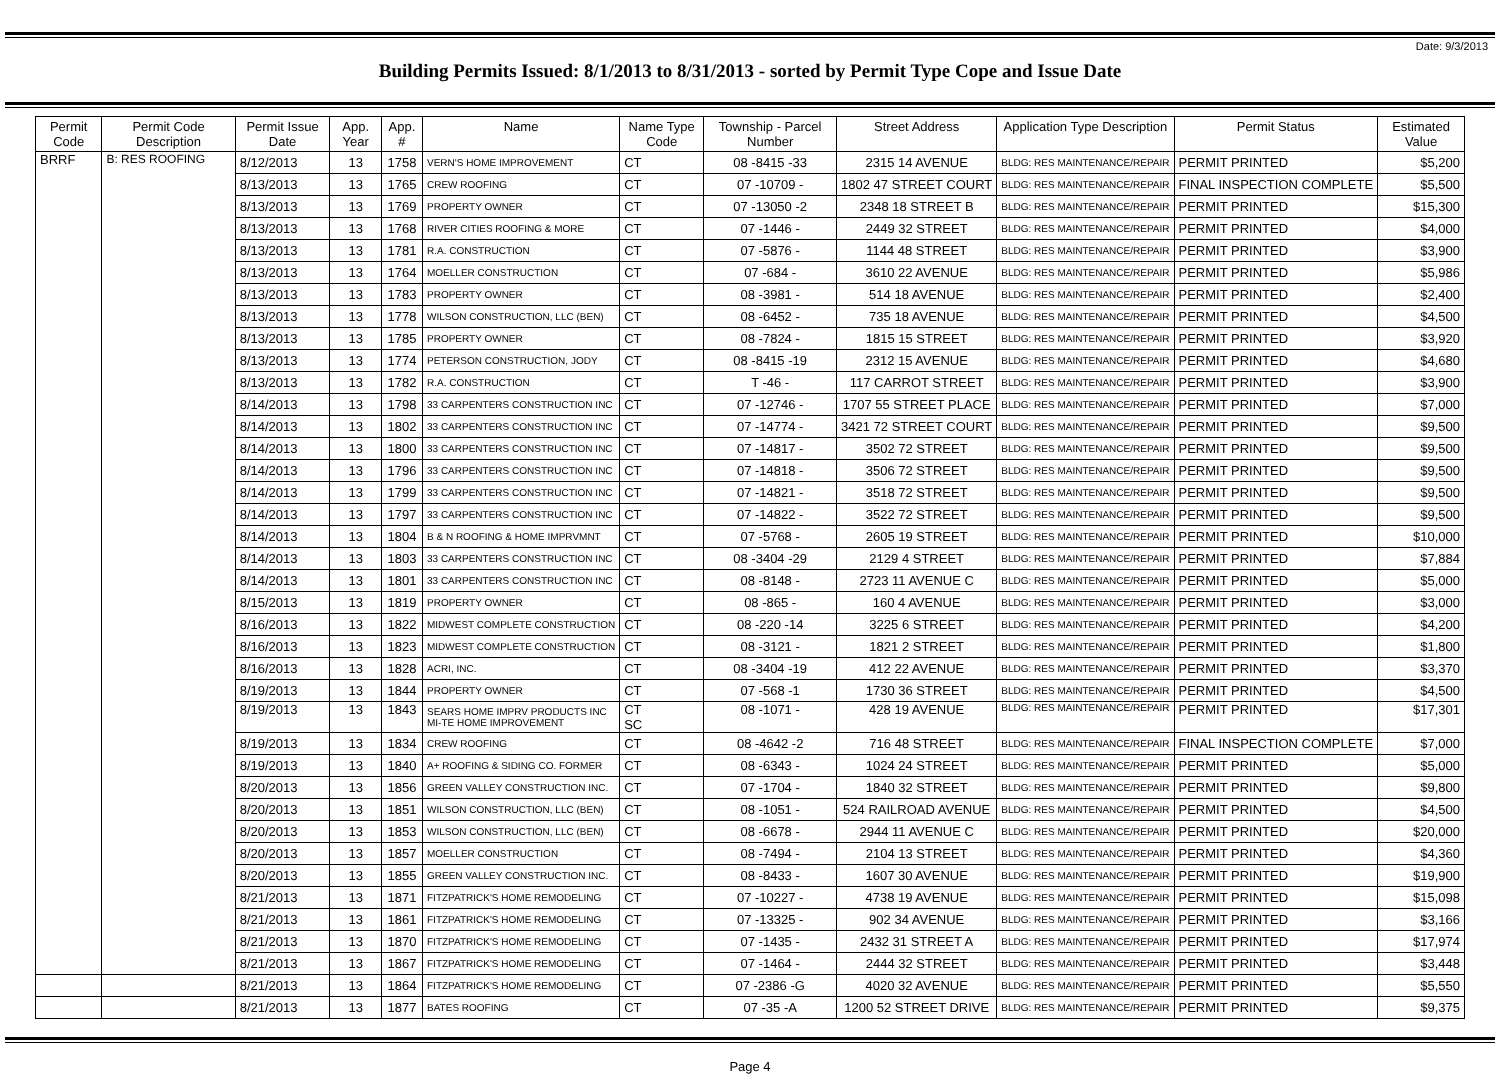Date: 9/3/2013
Building Permits Issued: 8/1/2013 to 8/31/2013 - sorted by Permit Type Cope and Issue Date
| Permit Code | Permit Code Description | Permit Issue Date | App. Year | App. # | Name | Name Type Code | Township - Parcel Number | Street Address | Application Type Description | Permit Status | Estimated Value |
| --- | --- | --- | --- | --- | --- | --- | --- | --- | --- | --- | --- |
| BRRF | B: RES ROOFING | 8/12/2013 | 13 | 1758 | VERN'S HOME IMPROVEMENT | CT | 08 -8415 -33 | 2315 14 AVENUE | BLDG: RES MAINTENANCE/REPAIR | PERMIT PRINTED | $5,200 |
| | | 8/13/2013 | 13 | 1765 | CREW ROOFING | CT | 07 -10709 - | 1802 47 STREET COURT | BLDG: RES MAINTENANCE/REPAIR | FINAL INSPECTION COMPLETE | $5,500 |
| | | 8/13/2013 | 13 | 1769 | PROPERTY OWNER | CT | 07 -13050 -2 | 2348 18 STREET B | BLDG: RES MAINTENANCE/REPAIR | PERMIT PRINTED | $15,300 |
| | | 8/13/2013 | 13 | 1768 | RIVER CITIES ROOFING & MORE | CT | 07 -1446 - | 2449 32 STREET | BLDG: RES MAINTENANCE/REPAIR | PERMIT PRINTED | $4,000 |
| | | 8/13/2013 | 13 | 1781 | R.A. CONSTRUCTION | CT | 07 -5876 - | 1144 48 STREET | BLDG: RES MAINTENANCE/REPAIR | PERMIT PRINTED | $3,900 |
| | | 8/13/2013 | 13 | 1764 | MOELLER CONSTRUCTION | CT | 07 -684 - | 3610 22 AVENUE | BLDG: RES MAINTENANCE/REPAIR | PERMIT PRINTED | $5,986 |
| | | 8/13/2013 | 13 | 1783 | PROPERTY OWNER | CT | 08 -3981 - | 514 18 AVENUE | BLDG: RES MAINTENANCE/REPAIR | PERMIT PRINTED | $2,400 |
| | | 8/13/2013 | 13 | 1778 | WILSON CONSTRUCTION, LLC (BEN) | CT | 08 -6452 - | 735 18 AVENUE | BLDG: RES MAINTENANCE/REPAIR | PERMIT PRINTED | $4,500 |
| | | 8/13/2013 | 13 | 1785 | PROPERTY OWNER | CT | 08 -7824 - | 1815 15 STREET | BLDG: RES MAINTENANCE/REPAIR | PERMIT PRINTED | $3,920 |
| | | 8/13/2013 | 13 | 1774 | PETERSON CONSTRUCTION, JODY | CT | 08 -8415 -19 | 2312 15 AVENUE | BLDG: RES MAINTENANCE/REPAIR | PERMIT PRINTED | $4,680 |
| | | 8/13/2013 | 13 | 1782 | R.A. CONSTRUCTION | CT | T -46 - | 117 CARROT STREET | BLDG: RES MAINTENANCE/REPAIR | PERMIT PRINTED | $3,900 |
| | | 8/14/2013 | 13 | 1798 | 33 CARPENTERS CONSTRUCTION INC | CT | 07 -12746 - | 1707 55 STREET PLACE | BLDG: RES MAINTENANCE/REPAIR | PERMIT PRINTED | $7,000 |
| | | 8/14/2013 | 13 | 1802 | 33 CARPENTERS CONSTRUCTION INC | CT | 07 -14774 - | 3421 72 STREET COURT | BLDG: RES MAINTENANCE/REPAIR | PERMIT PRINTED | $9,500 |
| | | 8/14/2013 | 13 | 1800 | 33 CARPENTERS CONSTRUCTION INC | CT | 07 -14817 - | 3502 72 STREET | BLDG: RES MAINTENANCE/REPAIR | PERMIT PRINTED | $9,500 |
| | | 8/14/2013 | 13 | 1796 | 33 CARPENTERS CONSTRUCTION INC | CT | 07 -14818 - | 3506 72 STREET | BLDG: RES MAINTENANCE/REPAIR | PERMIT PRINTED | $9,500 |
| | | 8/14/2013 | 13 | 1799 | 33 CARPENTERS CONSTRUCTION INC | CT | 07 -14821 - | 3518 72 STREET | BLDG: RES MAINTENANCE/REPAIR | PERMIT PRINTED | $9,500 |
| | | 8/14/2013 | 13 | 1797 | 33 CARPENTERS CONSTRUCTION INC | CT | 07 -14822 - | 3522 72 STREET | BLDG: RES MAINTENANCE/REPAIR | PERMIT PRINTED | $9,500 |
| | | 8/14/2013 | 13 | 1804 | B & N ROOFING & HOME IMPRVMNT | CT | 07 -5768 - | 2605 19 STREET | BLDG: RES MAINTENANCE/REPAIR | PERMIT PRINTED | $10,000 |
| | | 8/14/2013 | 13 | 1803 | 33 CARPENTERS CONSTRUCTION INC | CT | 08 -3404 -29 | 2129 4 STREET | BLDG: RES MAINTENANCE/REPAIR | PERMIT PRINTED | $7,884 |
| | | 8/14/2013 | 13 | 1801 | 33 CARPENTERS CONSTRUCTION INC | CT | 08 -8148 - | 2723 11 AVENUE C | BLDG: RES MAINTENANCE/REPAIR | PERMIT PRINTED | $5,000 |
| | | 8/15/2013 | 13 | 1819 | PROPERTY OWNER | CT | 08 -865 - | 160 4 AVENUE | BLDG: RES MAINTENANCE/REPAIR | PERMIT PRINTED | $3,000 |
| | | 8/16/2013 | 13 | 1822 | MIDWEST COMPLETE CONSTRUCTION | CT | 08 -220 -14 | 3225 6 STREET | BLDG: RES MAINTENANCE/REPAIR | PERMIT PRINTED | $4,200 |
| | | 8/16/2013 | 13 | 1823 | MIDWEST COMPLETE CONSTRUCTION | CT | 08 -3121 - | 1821 2 STREET | BLDG: RES MAINTENANCE/REPAIR | PERMIT PRINTED | $1,800 |
| | | 8/16/2013 | 13 | 1828 | ACRI, INC. | CT | 08 -3404 -19 | 412 22 AVENUE | BLDG: RES MAINTENANCE/REPAIR | PERMIT PRINTED | $3,370 |
| | | 8/19/2013 | 13 | 1844 | PROPERTY OWNER | CT | 07 -568 -1 | 1730 36 STREET | BLDG: RES MAINTENANCE/REPAIR | PERMIT PRINTED | $4,500 |
| | | 8/19/2013 | 13 | 1843 | SEARS HOME IMPRV PRODUCTS INC MI-TE HOME IMPROVEMENT | CT SC | 08 -1071 - | 428 19 AVENUE | BLDG: RES MAINTENANCE/REPAIR | PERMIT PRINTED | $17,301 |
| | | 8/19/2013 | 13 | 1834 | CREW ROOFING | CT | 08 -4642 -2 | 716 48 STREET | BLDG: RES MAINTENANCE/REPAIR | FINAL INSPECTION COMPLETE | $7,000 |
| | | 8/19/2013 | 13 | 1840 | A+ ROOFING & SIDING CO. FORMER | CT | 08 -6343 - | 1024 24 STREET | BLDG: RES MAINTENANCE/REPAIR | PERMIT PRINTED | $5,000 |
| | | 8/20/2013 | 13 | 1856 | GREEN VALLEY CONSTRUCTION INC. | CT | 07 -1704 - | 1840 32 STREET | BLDG: RES MAINTENANCE/REPAIR | PERMIT PRINTED | $9,800 |
| | | 8/20/2013 | 13 | 1851 | WILSON CONSTRUCTION, LLC (BEN) | CT | 08 -1051 - | 524 RAILROAD AVENUE | BLDG: RES MAINTENANCE/REPAIR | PERMIT PRINTED | $4,500 |
| | | 8/20/2013 | 13 | 1853 | WILSON CONSTRUCTION, LLC (BEN) | CT | 08 -6678 - | 2944 11 AVENUE C | BLDG: RES MAINTENANCE/REPAIR | PERMIT PRINTED | $20,000 |
| | | 8/20/2013 | 13 | 1857 | MOELLER CONSTRUCTION | CT | 08 -7494 - | 2104 13 STREET | BLDG: RES MAINTENANCE/REPAIR | PERMIT PRINTED | $4,360 |
| | | 8/20/2013 | 13 | 1855 | GREEN VALLEY CONSTRUCTION INC. | CT | 08 -8433 - | 1607 30 AVENUE | BLDG: RES MAINTENANCE/REPAIR | PERMIT PRINTED | $19,900 |
| | | 8/21/2013 | 13 | 1871 | FITZPATRICK'S HOME REMODELING | CT | 07 -10227 - | 4738 19 AVENUE | BLDG: RES MAINTENANCE/REPAIR | PERMIT PRINTED | $15,098 |
| | | 8/21/2013 | 13 | 1861 | FITZPATRICK'S HOME REMODELING | CT | 07 -13325 - | 902 34 AVENUE | BLDG: RES MAINTENANCE/REPAIR | PERMIT PRINTED | $3,166 |
| | | 8/21/2013 | 13 | 1870 | FITZPATRICK'S HOME REMODELING | CT | 07 -1435 - | 2432 31 STREET A | BLDG: RES MAINTENANCE/REPAIR | PERMIT PRINTED | $17,974 |
| | | 8/21/2013 | 13 | 1867 | FITZPATRICK'S HOME REMODELING | CT | 07 -1464 - | 2444 32 STREET | BLDG: RES MAINTENANCE/REPAIR | PERMIT PRINTED | $3,448 |
| | | 8/21/2013 | 13 | 1864 | FITZPATRICK'S HOME REMODELING | CT | 07 -2386 -G | 4020 32 AVENUE | BLDG: RES MAINTENANCE/REPAIR | PERMIT PRINTED | $5,550 |
| | | 8/21/2013 | 13 | 1877 | BATES ROOFING | CT | 07 -35 -A | 1200 52 STREET DRIVE | BLDG: RES MAINTENANCE/REPAIR | PERMIT PRINTED | $9,375 |
Page 4